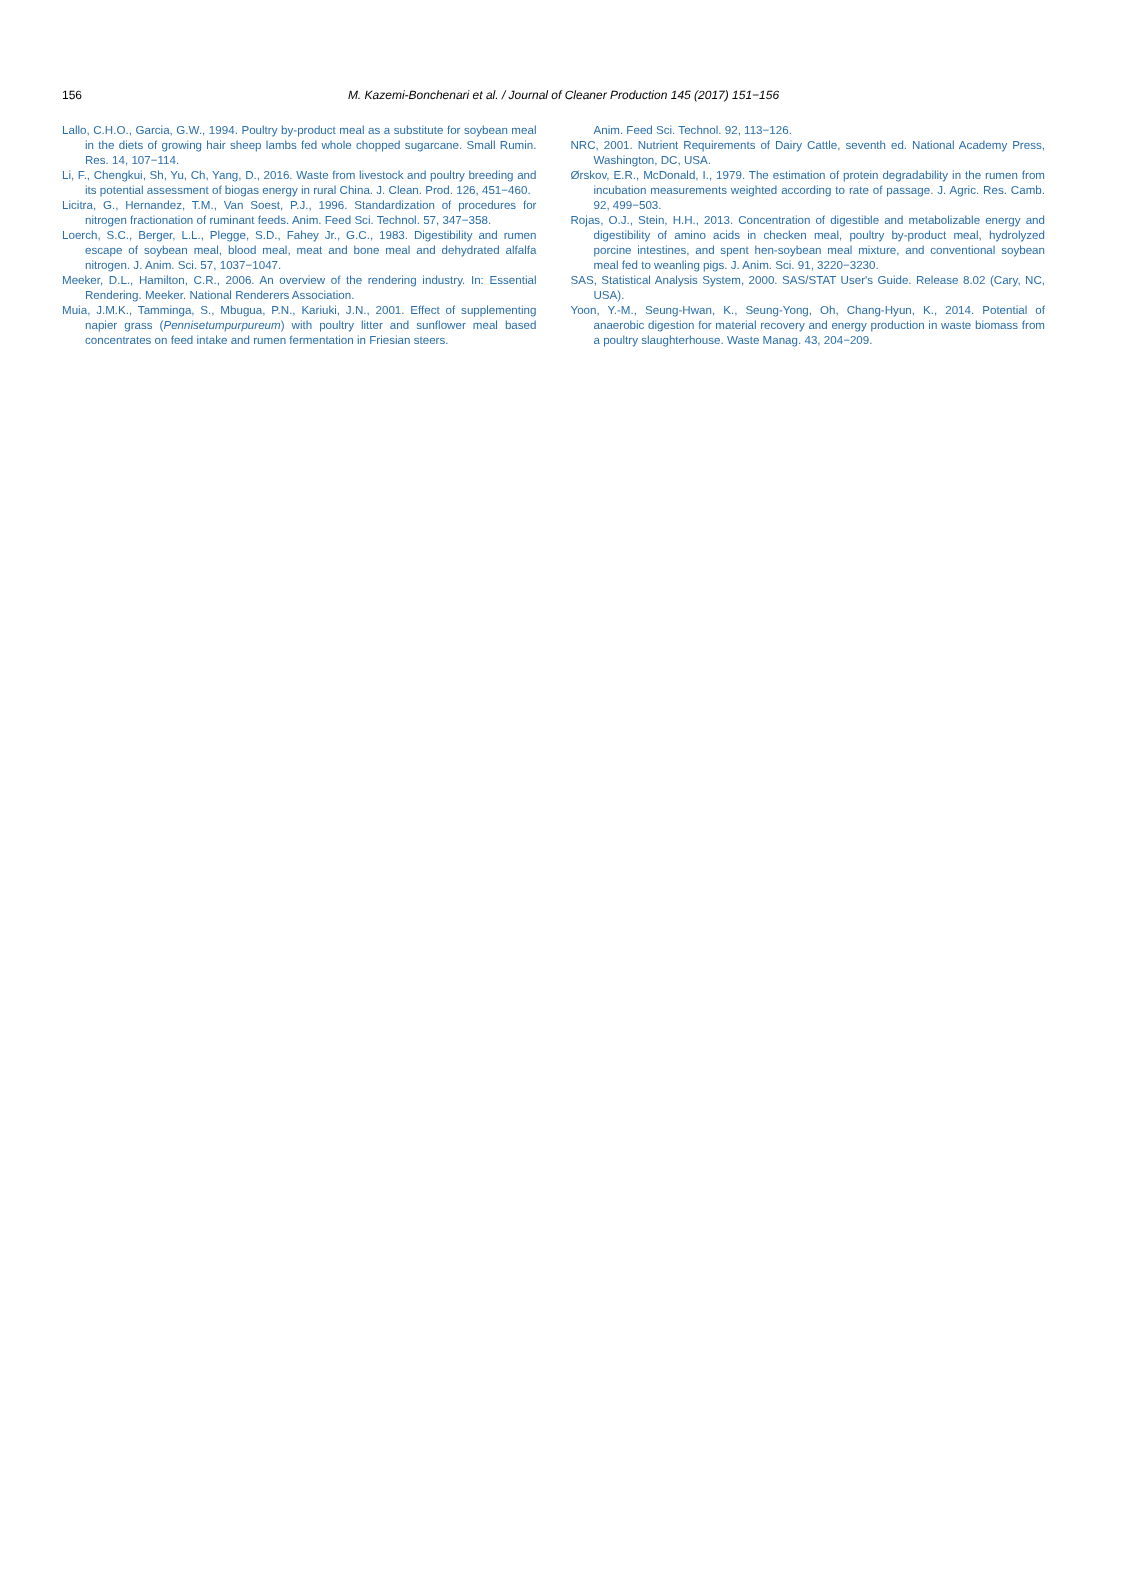156
M. Kazemi-Bonchenari et al. / Journal of Cleaner Production 145 (2017) 151−156
Lallo, C.H.O., Garcia, G.W., 1994. Poultry by-product meal as a substitute for soybean meal in the diets of growing hair sheep lambs fed whole chopped sugarcane. Small Rumin. Res. 14, 107−114.
Li, F., Chengkui, Sh, Yu, Ch, Yang, D., 2016. Waste from livestock and poultry breeding and its potential assessment of biogas energy in rural China. J. Clean. Prod. 126, 451−460.
Licitra, G., Hernandez, T.M., Van Soest, P.J., 1996. Standardization of procedures for nitrogen fractionation of ruminant feeds. Anim. Feed Sci. Technol. 57, 347−358.
Loerch, S.C., Berger, L.L., Plegge, S.D., Fahey Jr., G.C., 1983. Digestibility and rumen escape of soybean meal, blood meal, meat and bone meal and dehydrated alfalfa nitrogen. J. Anim. Sci. 57, 1037−1047.
Meeker, D.L., Hamilton, C.R., 2006. An overview of the rendering industry. In: Essential Rendering. Meeker. National Renderers Association.
Muia, J.M.K., Tamminga, S., Mbugua, P.N., Kariuki, J.N., 2001. Effect of supplementing napier grass (Pennisetumpurpureum) with poultry litter and sunflower meal based concentrates on feed intake and rumen fermentation in Friesian steers.
Anim. Feed Sci. Technol. 92, 113−126.
NRC, 2001. Nutrient Requirements of Dairy Cattle, seventh ed. National Academy Press, Washington, DC, USA.
Ørskov, E.R., McDonald, I., 1979. The estimation of protein degradability in the rumen from incubation measurements weighted according to rate of passage. J. Agric. Res. Camb. 92, 499−503.
Rojas, O.J., Stein, H.H., 2013. Concentration of digestible and metabolizable energy and digestibility of amino acids in checken meal, poultry by-product meal, hydrolyzed porcine intestines, and spent hen-soybean meal mixture, and conventional soybean meal fed to weanling pigs. J. Anim. Sci. 91, 3220−3230.
SAS, Statistical Analysis System, 2000. SAS/STAT User's Guide. Release 8.02 (Cary, NC, USA).
Yoon, Y.-M., Seung-Hwan, K., Seung-Yong, Oh, Chang-Hyun, K., 2014. Potential of anaerobic digestion for material recovery and energy production in waste biomass from a poultry slaughterhouse. Waste Manag. 43, 204−209.